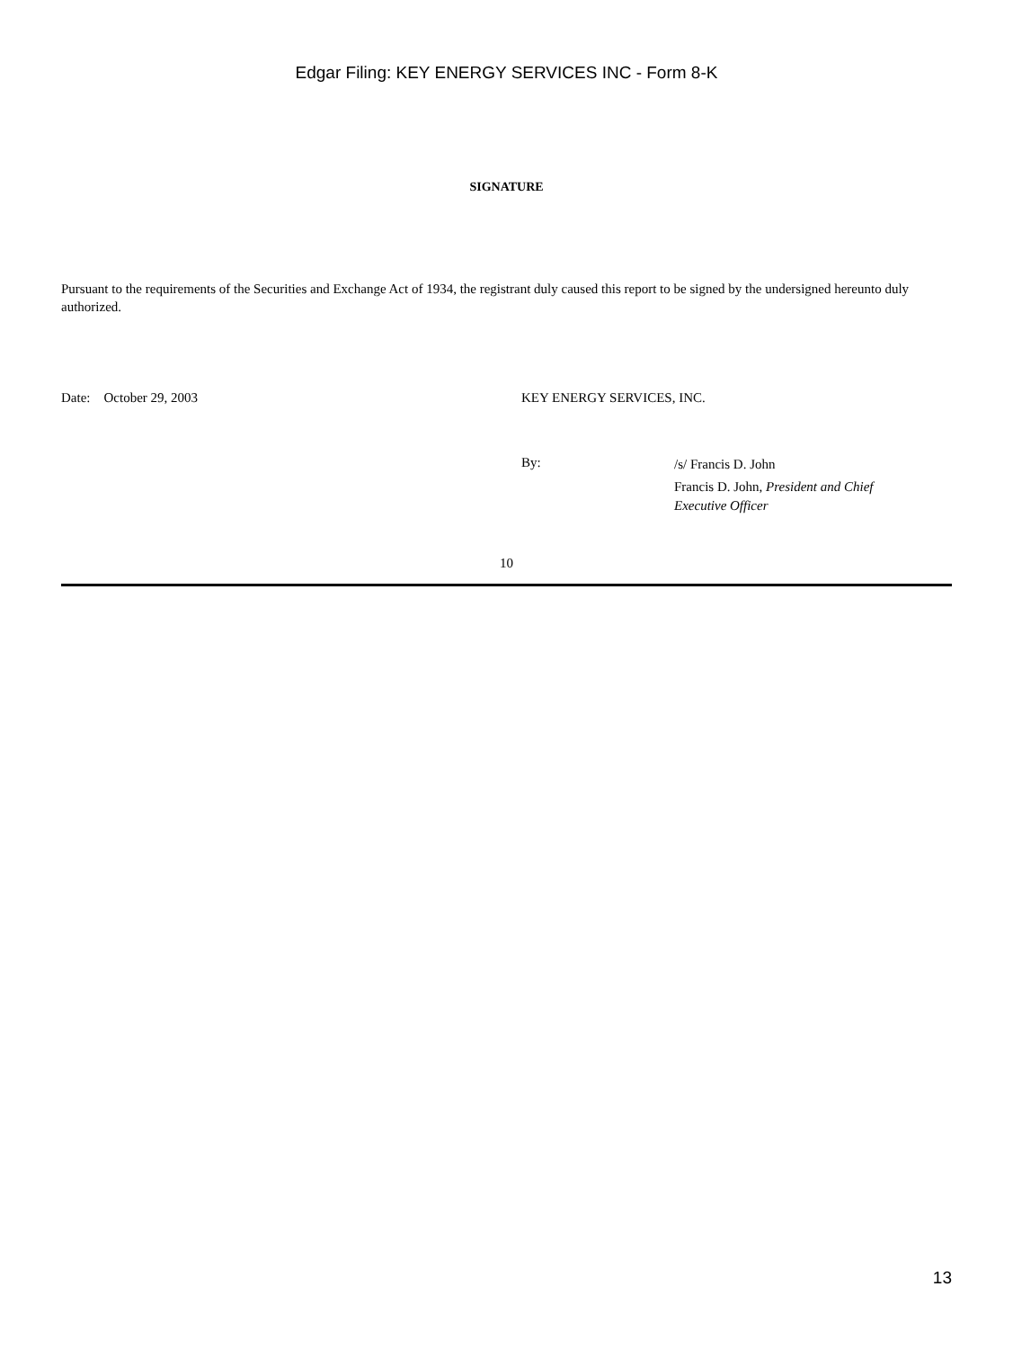Edgar Filing: KEY ENERGY SERVICES INC - Form 8-K
SIGNATURE
Pursuant to the requirements of the Securities and Exchange Act of 1934, the registrant duly caused this report to be signed by the undersigned hereunto duly authorized.
Date: October 29, 2003 KEY ENERGY SERVICES, INC.
By:
/s/ Francis D. John
Francis D. John, President and Chief
Executive Officer
10
13